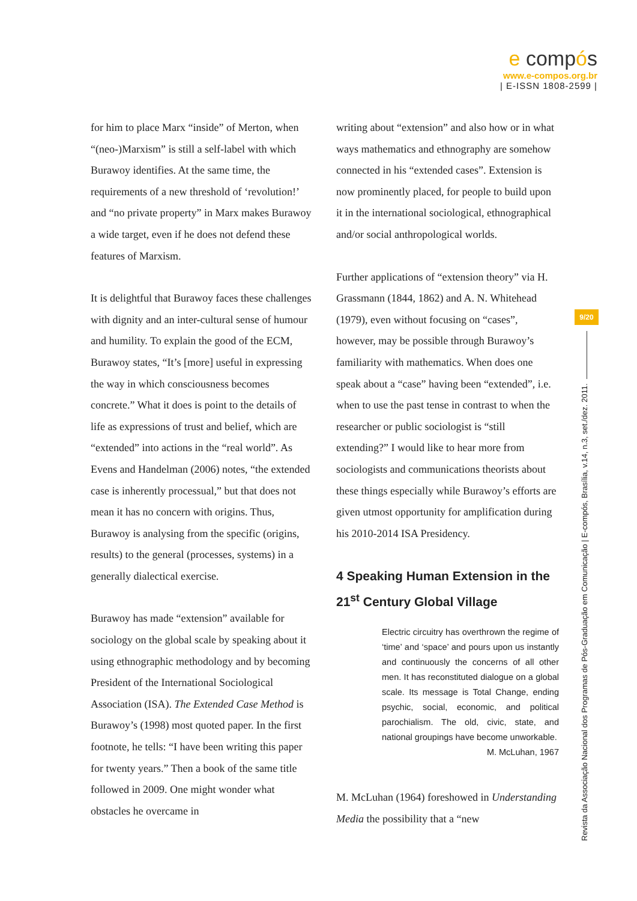e compós
www.e-compos.org.br
| E-ISSN 1808-2599 |
for him to place Marx “inside” of Merton, when “(neo-)Marxism” is still a self-label with which Burawoy identifies. At the same time, the requirements of a new threshold of ‘revolution!’ and “no private property” in Marx makes Burawoy a wide target, even if he does not defend these features of Marxism.
It is delightful that Burawoy faces these challenges with dignity and an inter-cultural sense of humour and humility. To explain the good of the ECM, Burawoy states, “It’s [more] useful in expressing the way in which consciousness becomes concrete.” What it does is point to the details of life as expressions of trust and belief, which are “extended” into actions in the “real world”. As Evens and Handelman (2006) notes, “the extended case is inherently processual,” but that does not mean it has no concern with origins. Thus, Burawoy is analysing from the specific (origins, results) to the general (processes, systems) in a generally dialectical exercise.
Burawoy has made “extension” available for sociology on the global scale by speaking about it using ethnographic methodology and by becoming President of the International Sociological Association (ISA). The Extended Case Method is Burawoy’s (1998) most quoted paper. In the first footnote, he tells: “I have been writing this paper for twenty years.” Then a book of the same title followed in 2009. One might wonder what obstacles he overcame in
writing about “extension” and also how or in what ways mathematics and ethnography are somehow connected in his “extended cases”. Extension is now prominently placed, for people to build upon it in the international sociological, ethnographical and/or social anthropological worlds.
Further applications of “extension theory” via H. Grassmann (1844, 1862) and A. N. Whitehead (1979), even without focusing on “cases”, however, may be possible through Burawoy’s familiarity with mathematics. When does one speak about a “case” having been “extended”, i.e. when to use the past tense in contrast to when the researcher or public sociologist is “still extending?” I would like to hear more from sociologists and communications theorists about these things especially while Burawoy’s efforts are given utmost opportunity for amplification during his 2010-2014 ISA Presidency.
4 Speaking Human Extension in the 21<sup>st</sup> Century Global Village
Electric circuitry has overthrown the regime of ‘time’ and ‘space’ and pours upon us instantly and continuously the concerns of all other men. It has reconstituted dialogue on a global scale. Its message is Total Change, ending psychic, social, economic, and political parochialism. The old, civic, state, and national groupings have become unworkable.
M. McLuhan, 1967
M. McLuhan (1964) foreshowed in Understanding Media the possibility that a “new
9/20
Revista da Associação Nacional dos Programas de Pós-Graduação em Comunicação | E-compós, Brasília, v.14, n.3, set./dez. 2011.